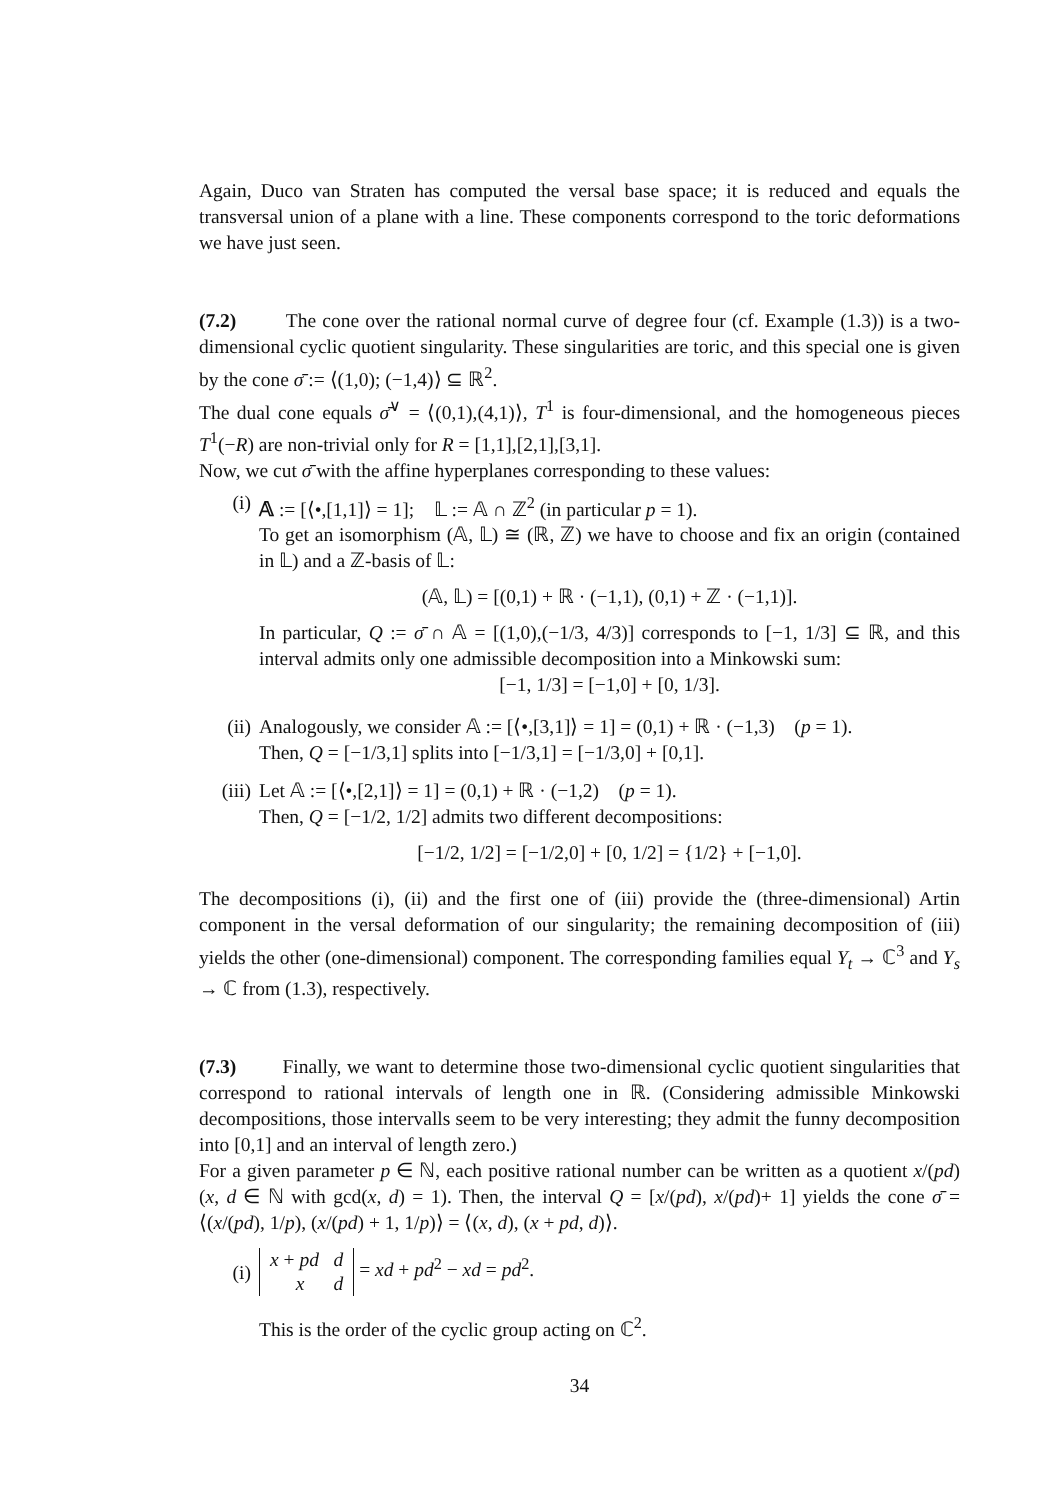Again, Duco van Straten has computed the versal base space; it is reduced and equals the transversal union of a plane with a line. These components correspond to the toric deformations we have just seen.
(7.2) The cone over the rational normal curve of degree four (cf. Example (1.3)) is a two-dimensional cyclic quotient singularity. These singularities are toric, and this special one is given by the cone σ̄ := ⟨(1,0); (−1,4)⟩ ⊆ ℝ<sup>2</sup>.
The dual cone equals σ̄<sup>∨</sup> = ⟨(0,1),(4,1)⟩, T<sup>1</sup> is four-dimensional, and the homogeneous pieces T<sup>1</sup>(−R) are non-trivial only for R = [1,1],[2,1],[3,1].
Now, we cut σ̄ with the affine hyperplanes corresponding to these values:
(i) 𝔸 := [⟨•,[1,1]⟩ = 1]; 𝕃 := 𝔸 ∩ ℤ<sup>2</sup> (in particular p = 1).
To get an isomorphism (𝔸, 𝕃) ≅ (ℝ, ℤ) we have to choose and fix an origin (contained in 𝕃) and a ℤ-basis of 𝕃:
(𝔸, 𝕃) = [(0,1) + ℝ · (−1,1), (0,1) + ℤ · (−1,1)].
In particular, Q := σ̄ ∩ 𝔸 = [(1,0),(−1/3, 4/3)] corresponds to [−1, 1/3] ⊆ ℝ, and this interval admits only one admissible decomposition into a Minkowski sum:
[−1, 1/3] = [−1,0] + [0, 1/3].
(ii) Analogously, we consider 𝔸 := [⟨•,[3,1]⟩ = 1] = (0,1) + ℝ · (−1,3) (p = 1).
Then, Q = [−1/3,1] splits into [−1/3,1] = [−1/3,0] + [0,1].
(iii)
Let 𝔸 := [⟨•,[2,1]⟩ = 1] = (0,1) + ℝ · (−1,2) (p = 1).
Then, Q = [−1/2, 1/2] admits two different decompositions:
[−1/2, 1/2] = [−1/2,0] + [0, 1/2] = {1/2} + [−1,0].
The decompositions (i), (ii) and the first one of (iii) provide the (three-dimensional) Artin component in the versal deformation of our singularity; the remaining decomposition of (iii) yields the other (one-dimensional) component. The corresponding families equal Y<sub>t</sub> → ℂ<sup>3</sup> and Y<sub>s</sub> → ℂ from (1.3), respectively.
(7.3) Finally, we want to determine those two-dimensional cyclic quotient singularities that correspond to rational intervals of length one in ℝ. (Considering admissible Minkowski decompositions, those intervalls seem to be very interesting; they admit the funny decomposition into [0,1] and an interval of length zero.)
For a given parameter p ∈ ℕ, each positive rational number can be written as a quotient x/(pd) (x, d ∈ ℕ with gcd(x, d) = 1). Then, the interval Q = [x/(pd), x/(pd)+ 1] yields the cone σ̄ = ⟨(x/(pd), 1/p), (x/(pd) + 1, 1/p)⟩ = ⟨(x, d), (x + pd, d)⟩.
(i)
x + pd d
x d = xd + pd<sup>2</sup> − xd = pd<sup>2</sup>.
This is the order of the cyclic group acting on ℂ<sup>2</sup>.
34